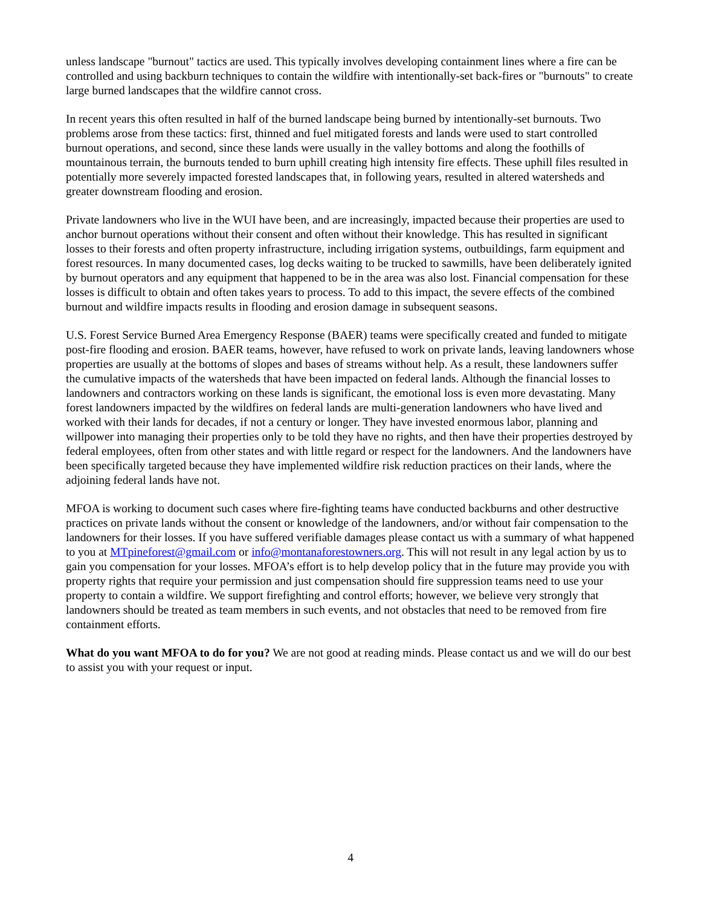unless landscape "burnout" tactics are used. This typically involves developing containment lines where a fire can be controlled and using backburn techniques to contain the wildfire with intentionally-set back-fires or "burnouts" to create large burned landscapes that the wildfire cannot cross.
In recent years this often resulted in half of the burned landscape being burned by intentionally-set burnouts. Two problems arose from these tactics: first, thinned and fuel mitigated forests and lands were used to start controlled burnout operations, and second, since these lands were usually in the valley bottoms and along the foothills of mountainous terrain, the burnouts tended to burn uphill creating high intensity fire effects. These uphill files resulted in potentially more severely impacted forested landscapes that, in following years, resulted in altered watersheds and greater downstream flooding and erosion.
Private landowners who live in the WUI have been, and are increasingly, impacted because their properties are used to anchor burnout operations without their consent and often without their knowledge. This has resulted in significant losses to their forests and often property infrastructure, including irrigation systems, outbuildings, farm equipment and forest resources. In many documented cases, log decks waiting to be trucked to sawmills, have been deliberately ignited by burnout operators and any equipment that happened to be in the area was also lost. Financial compensation for these losses is difficult to obtain and often takes years to process. To add to this impact, the severe effects of the combined burnout and wildfire impacts results in flooding and erosion damage in subsequent seasons.
U.S. Forest Service Burned Area Emergency Response (BAER) teams were specifically created and funded to mitigate post-fire flooding and erosion. BAER teams, however, have refused to work on private lands, leaving landowners whose properties are usually at the bottoms of slopes and bases of streams without help. As a result, these landowners suffer the cumulative impacts of the watersheds that have been impacted on federal lands. Although the financial losses to landowners and contractors working on these lands is significant, the emotional loss is even more devastating. Many forest landowners impacted by the wildfires on federal lands are multi-generation landowners who have lived and worked with their lands for decades, if not a century or longer. They have invested enormous labor, planning and willpower into managing their properties only to be told they have no rights, and then have their properties destroyed by federal employees, often from other states and with little regard or respect for the landowners. And the landowners have been specifically targeted because they have implemented wildfire risk reduction practices on their lands, where the adjoining federal lands have not.
MFOA is working to document such cases where fire-fighting teams have conducted backburns and other destructive practices on private lands without the consent or knowledge of the landowners, and/or without fair compensation to the landowners for their losses. If you have suffered verifiable damages please contact us with a summary of what happened to you at MTpineforest@gmail.com or info@montanaforestowners.org. This will not result in any legal action by us to gain you compensation for your losses. MFOA’s effort is to help develop policy that in the future may provide you with property rights that require your permission and just compensation should fire suppression teams need to use your property to contain a wildfire. We support firefighting and control efforts; however, we believe very strongly that landowners should be treated as team members in such events, and not obstacles that need to be removed from fire containment efforts.
What do you want MFOA to do for you? We are not good at reading minds. Please contact us and we will do our best to assist you with your request or input.
4